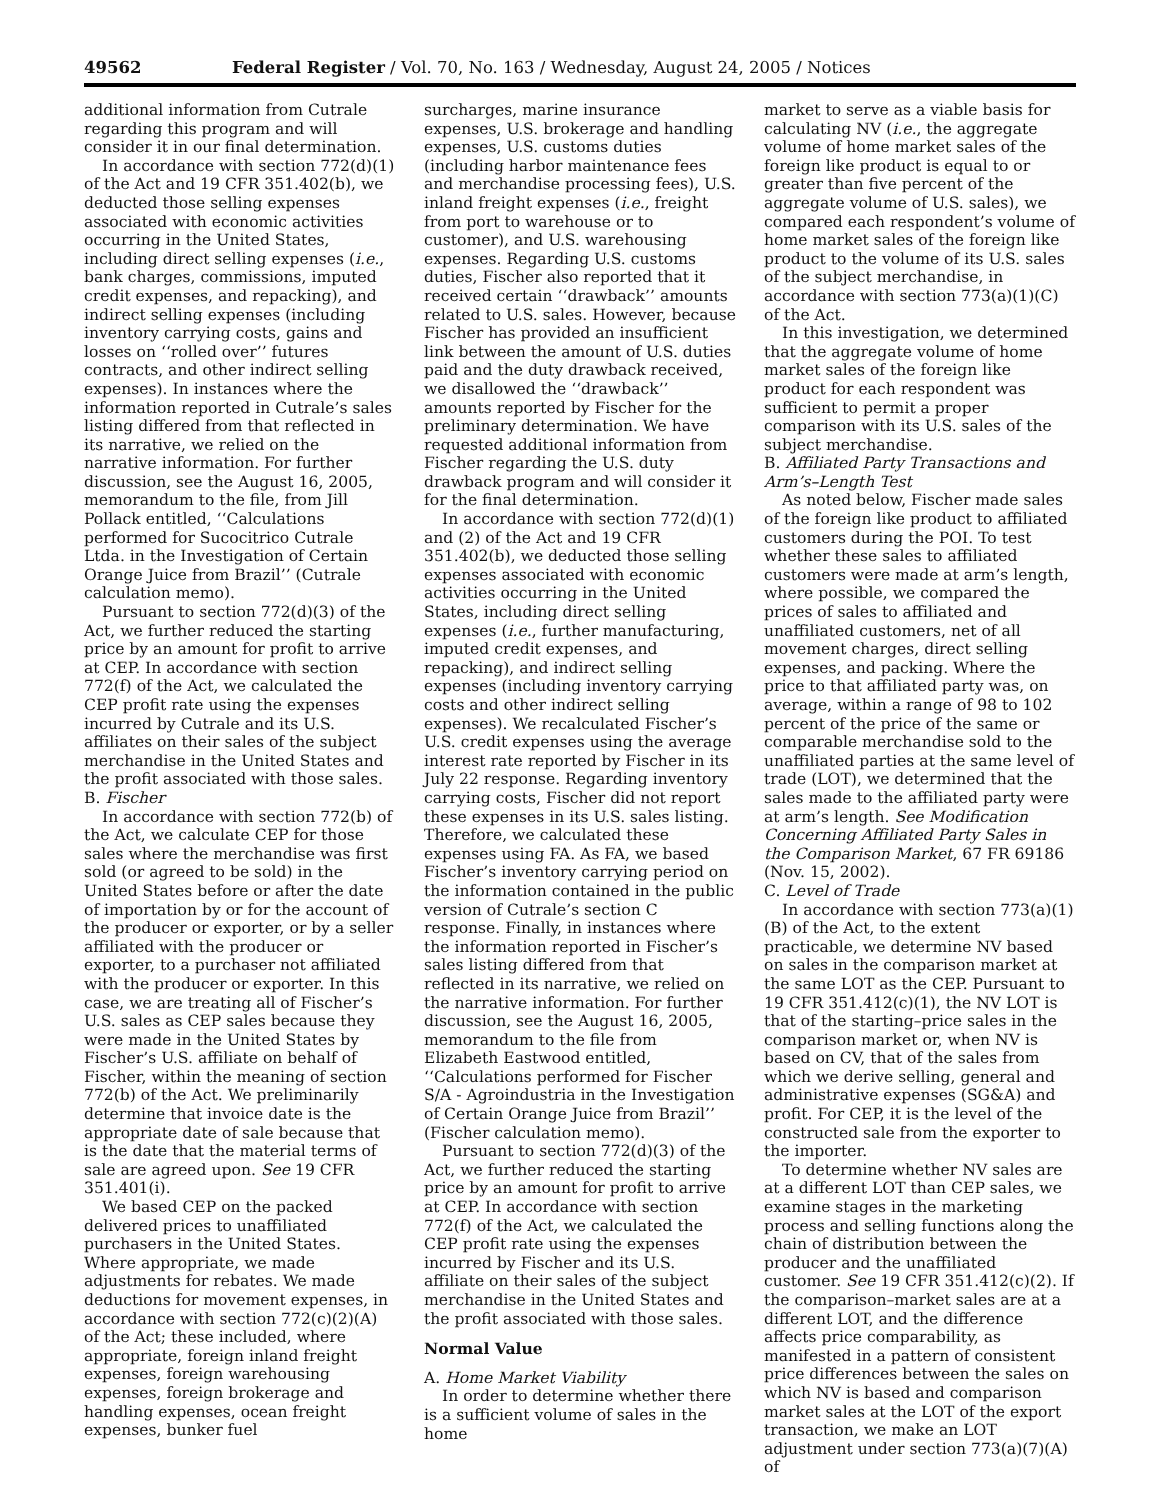49562 Federal Register / Vol. 70, No. 163 / Wednesday, August 24, 2005 / Notices
additional information from Cutrale regarding this program and will consider it in our final determination.
In accordance with section 772(d)(1) of the Act and 19 CFR 351.402(b), we deducted those selling expenses associated with economic activities occurring in the United States, including direct selling expenses (i.e., bank charges, commissions, imputed credit expenses, and repacking), and indirect selling expenses (including inventory carrying costs, gains and losses on ‘‘rolled over’’ futures contracts, and other indirect selling expenses). In instances where the information reported in Cutrale’s sales listing differed from that reflected in its narrative, we relied on the narrative information. For further discussion, see the August 16, 2005, memorandum to the file, from Jill Pollack entitled, ‘‘Calculations performed for Sucocitrico Cutrale Ltda. in the Investigation of Certain Orange Juice from Brazil’’ (Cutrale calculation memo).
Pursuant to section 772(d)(3) of the Act, we further reduced the starting price by an amount for profit to arrive at CEP. In accordance with section 772(f) of the Act, we calculated the CEP profit rate using the expenses incurred by Cutrale and its U.S. affiliates on their sales of the subject merchandise in the United States and the profit associated with those sales.
B. Fischer
In accordance with section 772(b) of the Act, we calculate CEP for those sales where the merchandise was first sold (or agreed to be sold) in the United States before or after the date of importation by or for the account of the producer or exporter, or by a seller affiliated with the producer or exporter, to a purchaser not affiliated with the producer or exporter. In this case, we are treating all of Fischer’s U.S. sales as CEP sales because they were made in the United States by Fischer’s U.S. affiliate on behalf of Fischer, within the meaning of section 772(b) of the Act. We preliminarily determine that invoice date is the appropriate date of sale because that is the date that the material terms of sale are agreed upon. See 19 CFR 351.401(i).
We based CEP on the packed delivered prices to unaffiliated purchasers in the United States. Where appropriate, we made adjustments for rebates. We made deductions for movement expenses, in accordance with section 772(c)(2)(A) of the Act; these included, where appropriate, foreign inland freight expenses, foreign warehousing expenses, foreign brokerage and handling expenses, ocean freight expenses, bunker fuel
surcharges, marine insurance expenses, U.S. brokerage and handling expenses, U.S. customs duties (including harbor maintenance fees and merchandise processing fees), U.S. inland freight expenses (i.e., freight from port to warehouse or to customer), and U.S. warehousing expenses. Regarding U.S. customs duties, Fischer also reported that it received certain ‘‘drawback’’ amounts related to U.S. sales. However, because Fischer has provided an insufficient link between the amount of U.S. duties paid and the duty drawback received, we disallowed the ‘‘drawback’’ amounts reported by Fischer for the preliminary determination. We have requested additional information from Fischer regarding the U.S. duty drawback program and will consider it for the final determination.
In accordance with section 772(d)(1) and (2) of the Act and 19 CFR 351.402(b), we deducted those selling expenses associated with economic activities occurring in the United States, including direct selling expenses (i.e., further manufacturing, imputed credit expenses, and repacking), and indirect selling expenses (including inventory carrying costs and other indirect selling expenses). We recalculated Fischer’s U.S. credit expenses using the average interest rate reported by Fischer in its July 22 response. Regarding inventory carrying costs, Fischer did not report these expenses in its U.S. sales listing. Therefore, we calculated these expenses using FA. As FA, we based Fischer’s inventory carrying period on the information contained in the public version of Cutrale’s section C response. Finally, in instances where the information reported in Fischer’s sales listing differed from that reflected in its narrative, we relied on the narrative information. For further discussion, see the August 16, 2005, memorandum to the file from Elizabeth Eastwood entitled, ‘‘Calculations performed for Fischer S/A - Agroindustria in the Investigation of Certain Orange Juice from Brazil’’ (Fischer calculation memo).
Pursuant to section 772(d)(3) of the Act, we further reduced the starting price by an amount for profit to arrive at CEP. In accordance with section 772(f) of the Act, we calculated the CEP profit rate using the expenses incurred by Fischer and its U.S. affiliate on their sales of the subject merchandise in the United States and the profit associated with those sales.
Normal Value
A. Home Market Viability
In order to determine whether there is a sufficient volume of sales in the home
market to serve as a viable basis for calculating NV (i.e., the aggregate volume of home market sales of the foreign like product is equal to or greater than five percent of the aggregate volume of U.S. sales), we compared each respondent’s volume of home market sales of the foreign like product to the volume of its U.S. sales of the subject merchandise, in accordance with section 773(a)(1)(C) of the Act.
In this investigation, we determined that the aggregate volume of home market sales of the foreign like product for each respondent was sufficient to permit a proper comparison with its U.S. sales of the subject merchandise.
B. Affiliated Party Transactions and Arm’s–Length Test
As noted below, Fischer made sales of the foreign like product to affiliated customers during the POI. To test whether these sales to affiliated customers were made at arm’s length, where possible, we compared the prices of sales to affiliated and unaffiliated customers, net of all movement charges, direct selling expenses, and packing. Where the price to that affiliated party was, on average, within a range of 98 to 102 percent of the price of the same or comparable merchandise sold to the unaffiliated parties at the same level of trade (LOT), we determined that the sales made to the affiliated party were at arm’s length. See Modification Concerning Affiliated Party Sales in the Comparison Market, 67 FR 69186 (Nov. 15, 2002).
C. Level of Trade
In accordance with section 773(a)(1)(B) of the Act, to the extent practicable, we determine NV based on sales in the comparison market at the same LOT as the CEP. Pursuant to 19 CFR 351.412(c)(1), the NV LOT is that of the starting–price sales in the comparison market or, when NV is based on CV, that of the sales from which we derive selling, general and administrative expenses (SG&A) and profit. For CEP, it is the level of the constructed sale from the exporter to the importer.
To determine whether NV sales are at a different LOT than CEP sales, we examine stages in the marketing process and selling functions along the chain of distribution between the producer and the unaffiliated customer. See 19 CFR 351.412(c)(2). If the comparison–market sales are at a different LOT, and the difference affects price comparability, as manifested in a pattern of consistent price differences between the sales on which NV is based and comparison market sales at the LOT of the export transaction, we make an LOT adjustment under section 773(a)(7)(A) of